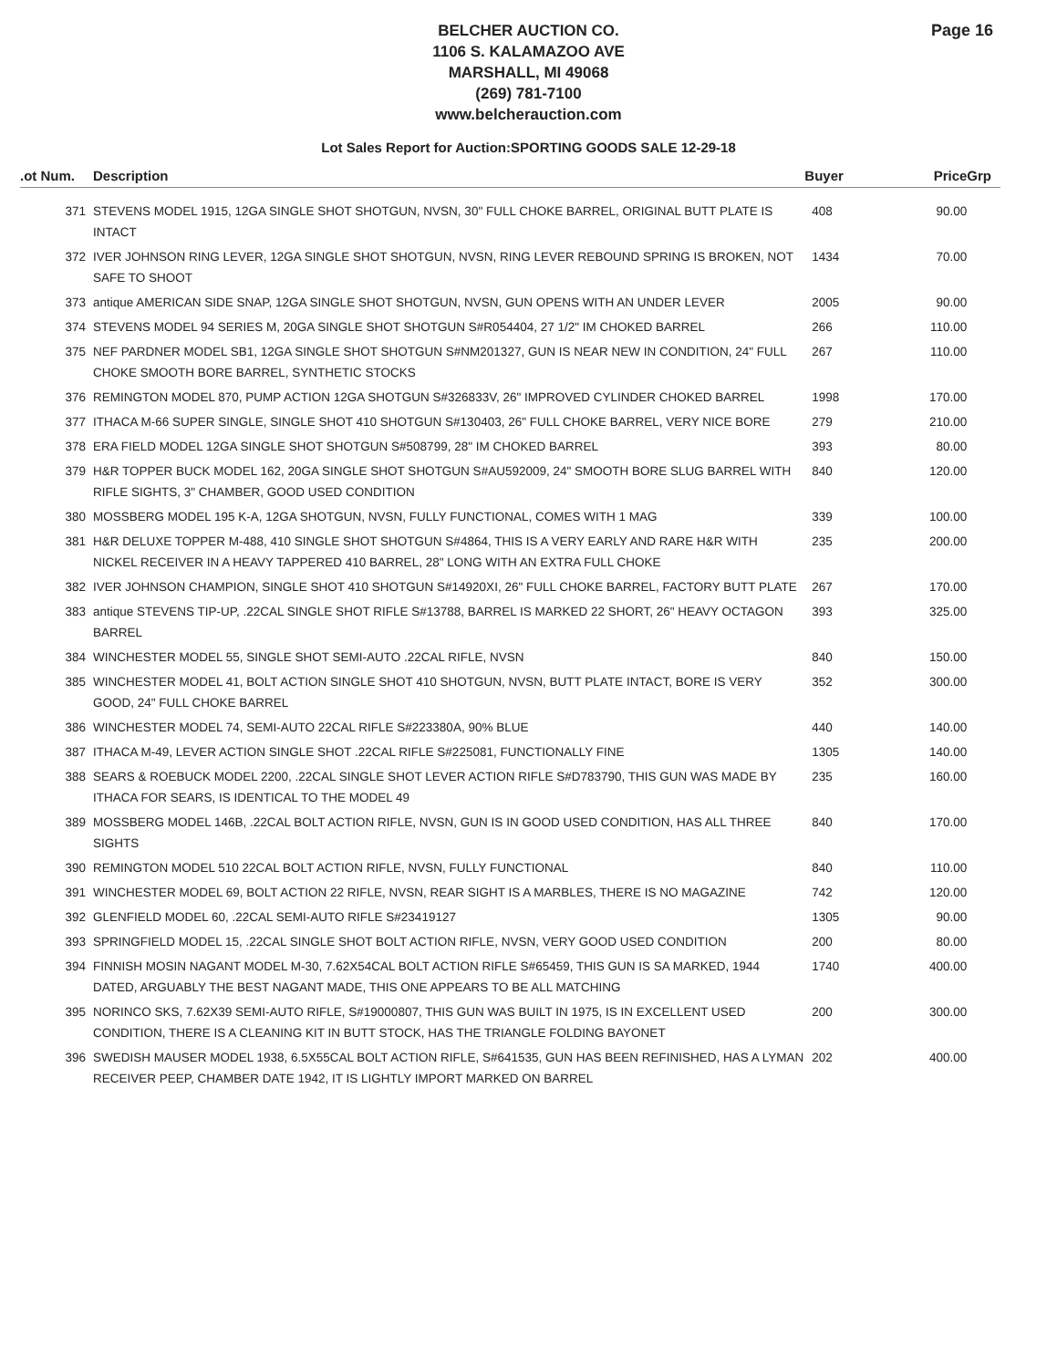BELCHER AUCTION CO.
1106 S. KALAMAZOO AVE
MARSHALL, MI 49068
(269) 781-7100
www.belcherauction.com
Page 16
Lot Sales Report for Auction:SPORTING GOODS SALE 12-29-18
| .ot Num. | Description | Buyer | Price | Grp |
| --- | --- | --- | --- | --- |
| 371 | STEVENS MODEL 1915, 12GA SINGLE SHOT SHOTGUN, NVSN, 30" FULL CHOKE BARREL, ORIGINAL BUTT PLATE IS INTACT | 408 | 90.00 | |
| 372 | IVER JOHNSON RING LEVER, 12GA SINGLE SHOT SHOTGUN, NVSN, RING LEVER REBOUND SPRING IS BROKEN, NOT SAFE TO SHOOT | 1434 | 70.00 | |
| 373 | antique AMERICAN SIDE SNAP, 12GA SINGLE SHOT SHOTGUN, NVSN, GUN OPENS WITH AN UNDER LEVER | 2005 | 90.00 | |
| 374 | STEVENS MODEL 94 SERIES M, 20GA SINGLE SHOT SHOTGUN S#R054404, 27 1/2" IM CHOKED BARREL | 266 | 110.00 | |
| 375 | NEF PARDNER MODEL SB1, 12GA SINGLE SHOT SHOTGUN S#NM201327, GUN IS NEAR NEW IN CONDITION, 24" FULL CHOKE SMOOTH BORE BARREL, SYNTHETIC STOCKS | 267 | 110.00 | |
| 376 | REMINGTON MODEL 870, PUMP ACTION 12GA SHOTGUN S#326833V, 26" IMPROVED CYLINDER CHOKED BARREL | 1998 | 170.00 | |
| 377 | ITHACA M-66 SUPER SINGLE, SINGLE SHOT 410 SHOTGUN S#130403, 26" FULL CHOKE BARREL, VERY NICE BORE | 279 | 210.00 | |
| 378 | ERA FIELD MODEL 12GA SINGLE SHOT SHOTGUN S#508799, 28" IM CHOKED BARREL | 393 | 80.00 | |
| 379 | H&R TOPPER BUCK MODEL 162, 20GA SINGLE SHOT SHOTGUN S#AU592009, 24" SMOOTH BORE SLUG BARREL WITH RIFLE SIGHTS, 3" CHAMBER, GOOD USED CONDITION | 840 | 120.00 | |
| 380 | MOSSBERG MODEL 195 K-A, 12GA SHOTGUN, NVSN, FULLY FUNCTIONAL, COMES WITH 1 MAG | 339 | 100.00 | |
| 381 | H&R DELUXE TOPPER M-488, 410 SINGLE SHOT SHOTGUN S#4864, THIS IS A VERY EARLY AND RARE H&R WITH NICKEL RECEIVER IN A HEAVY TAPPERED 410 BARREL, 28" LONG WITH AN EXTRA FULL CHOKE | 235 | 200.00 | |
| 382 | IVER JOHNSON CHAMPION, SINGLE SHOT 410 SHOTGUN S#14920XI, 26" FULL CHOKE BARREL, FACTORY BUTT PLATE | 267 | 170.00 | |
| 383 | antique STEVENS TIP-UP, .22CAL SINGLE SHOT RIFLE S#13788, BARREL IS MARKED 22 SHORT, 26" HEAVY OCTAGON BARREL | 393 | 325.00 | |
| 384 | WINCHESTER MODEL 55, SINGLE SHOT SEMI-AUTO .22CAL RIFLE, NVSN | 840 | 150.00 | |
| 385 | WINCHESTER MODEL 41, BOLT ACTION SINGLE SHOT 410 SHOTGUN, NVSN, BUTT PLATE INTACT, BORE IS VERY GOOD, 24" FULL CHOKE BARREL | 352 | 300.00 | |
| 386 | WINCHESTER MODEL 74, SEMI-AUTO 22CAL RIFLE S#223380A, 90% BLUE | 440 | 140.00 | |
| 387 | ITHACA M-49, LEVER ACTION SINGLE SHOT .22CAL RIFLE S#225081, FUNCTIONALLY FINE | 1305 | 140.00 | |
| 388 | SEARS & ROEBUCK MODEL 2200, .22CAL SINGLE SHOT LEVER ACTION RIFLE S#D783790, THIS GUN WAS MADE BY ITHACA FOR SEARS, IS IDENTICAL TO THE MODEL 49 | 235 | 160.00 | |
| 389 | MOSSBERG MODEL 146B, .22CAL BOLT ACTION RIFLE, NVSN, GUN IS IN GOOD USED CONDITION, HAS ALL THREE SIGHTS | 840 | 170.00 | |
| 390 | REMINGTON MODEL 510 22CAL BOLT ACTION RIFLE, NVSN, FULLY FUNCTIONAL | 840 | 110.00 | |
| 391 | WINCHESTER MODEL 69, BOLT ACTION 22 RIFLE, NVSN, REAR SIGHT IS A MARBLES, THERE IS NO MAGAZINE | 742 | 120.00 | |
| 392 | GLENFIELD MODEL 60, .22CAL SEMI-AUTO RIFLE S#23419127 | 1305 | 90.00 | |
| 393 | SPRINGFIELD MODEL 15, .22CAL SINGLE SHOT BOLT ACTION RIFLE, NVSN, VERY GOOD USED CONDITION | 200 | 80.00 | |
| 394 | FINNISH MOSIN NAGANT MODEL M-30, 7.62X54CAL BOLT ACTION RIFLE S#65459, THIS GUN IS SA MARKED, 1944 DATED, ARGUABLY THE BEST NAGANT MADE, THIS ONE APPEARS TO BE ALL MATCHING | 1740 | 400.00 | |
| 395 | NORINCO SKS, 7.62X39 SEMI-AUTO RIFLE, S#19000807, THIS GUN WAS BUILT IN 1975, IS IN EXCELLENT USED CONDITION, THERE IS A CLEANING KIT IN BUTT STOCK, HAS THE TRIANGLE FOLDING BAYONET | 200 | 300.00 | |
| 396 | SWEDISH MAUSER MODEL 1938, 6.5X55CAL BOLT ACTION RIFLE, S#641535, GUN HAS BEEN REFINISHED, HAS A LYMAN RECEIVER PEEP, CHAMBER DATE 1942, IT IS LIGHTLY IMPORT MARKED ON BARREL | 202 | 400.00 | |